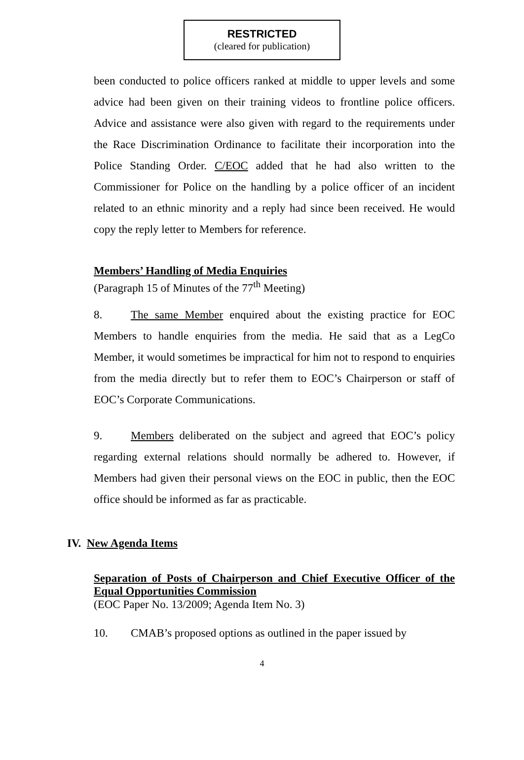RESTRICTED
(cleared for publication)
been conducted to police officers ranked at middle to upper levels and some advice had been given on their training videos to frontline police officers. Advice and assistance were also given with regard to the requirements under the Race Discrimination Ordinance to facilitate their incorporation into the Police Standing Order. C/EOC added that he had also written to the Commissioner for Police on the handling by a police officer of an incident related to an ethnic minority and a reply had since been received. He would copy the reply letter to Members for reference.
Members’ Handling of Media Enquiries
(Paragraph 15 of Minutes of the 77<sup>th</sup> Meeting)
8. The same Member enquired about the existing practice for EOC Members to handle enquiries from the media. He said that as a LegCo Member, it would sometimes be impractical for him not to respond to enquiries from the media directly but to refer them to EOC’s Chairperson or staff of EOC’s Corporate Communications.
9. Members deliberated on the subject and agreed that EOC’s policy regarding external relations should normally be adhered to. However, if Members had given their personal views on the EOC in public, then the EOC office should be informed as far as practicable.
IV. New Agenda Items
Separation of Posts of Chairperson and Chief Executive Officer of the Equal Opportunities Commission
(EOC Paper No. 13/2009; Agenda Item No. 3)
10. CMAB’s proposed options as outlined in the paper issued by
4